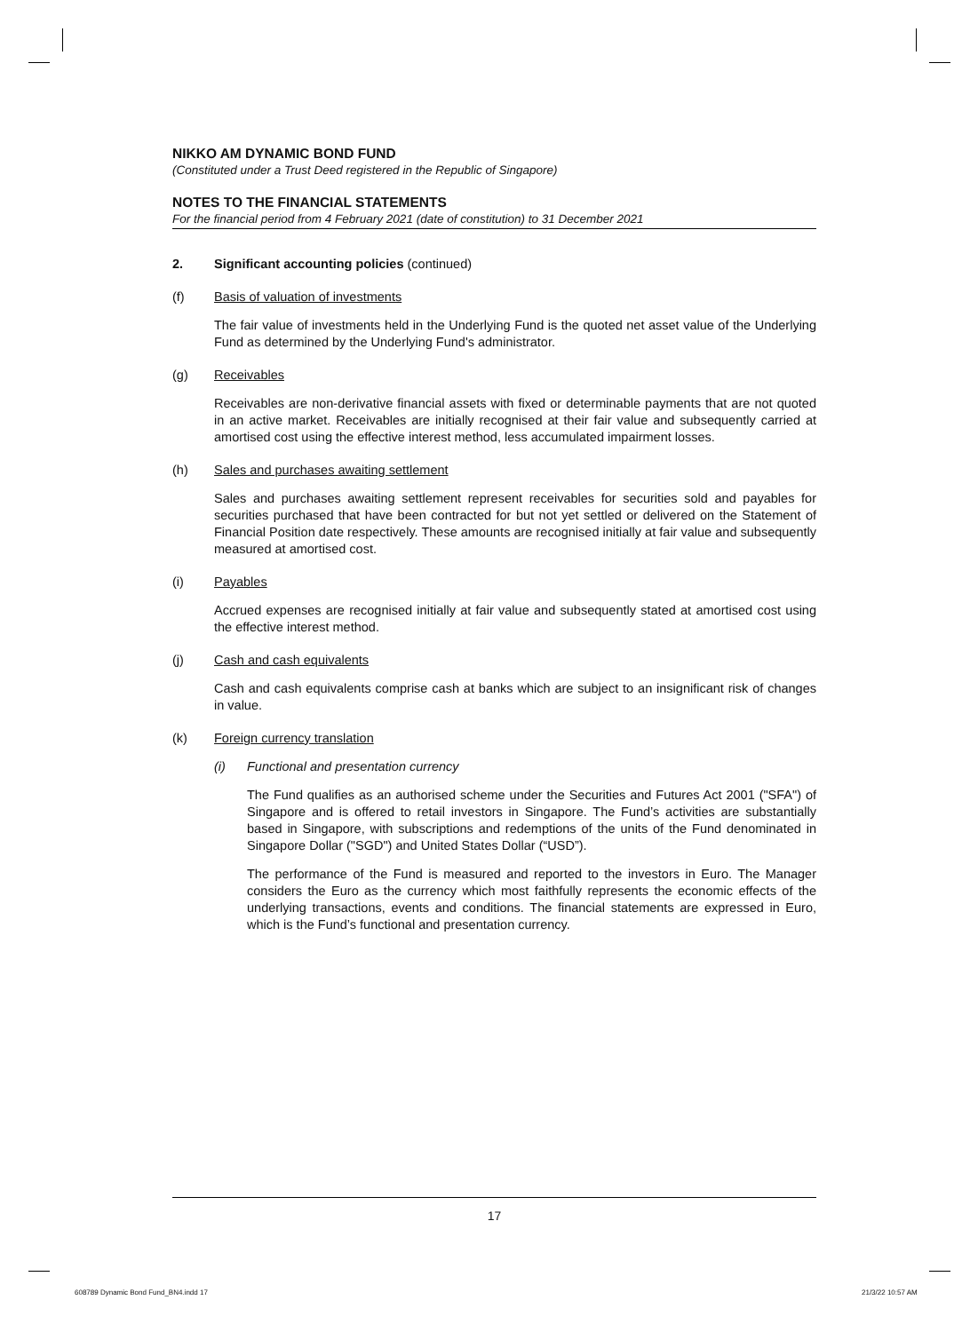NIKKO AM DYNAMIC BOND FUND
(Constituted under a Trust Deed registered in the Republic of Singapore)
NOTES TO THE FINANCIAL STATEMENTS
For the financial period from 4 February 2021 (date of constitution) to 31 December 2021
2. Significant accounting policies (continued)
(f) Basis of valuation of investments
The fair value of investments held in the Underlying Fund is the quoted net asset value of the Underlying Fund as determined by the Underlying Fund's administrator.
(g) Receivables
Receivables are non-derivative financial assets with fixed or determinable payments that are not quoted in an active market. Receivables are initially recognised at their fair value and subsequently carried at amortised cost using the effective interest method, less accumulated impairment losses.
(h) Sales and purchases awaiting settlement
Sales and purchases awaiting settlement represent receivables for securities sold and payables for securities purchased that have been contracted for but not yet settled or delivered on the Statement of Financial Position date respectively. These amounts are recognised initially at fair value and subsequently measured at amortised cost.
(i) Payables
Accrued expenses are recognised initially at fair value and subsequently stated at amortised cost using the effective interest method.
(j) Cash and cash equivalents
Cash and cash equivalents comprise cash at banks which are subject to an insignificant risk of changes in value.
(k) Foreign currency translation
(i) Functional and presentation currency
The Fund qualifies as an authorised scheme under the Securities and Futures Act 2001 ("SFA") of Singapore and is offered to retail investors in Singapore. The Fund’s activities are substantially based in Singapore, with subscriptions and redemptions of the units of the Fund denominated in Singapore Dollar ("SGD") and United States Dollar (“USD”).
The performance of the Fund is measured and reported to the investors in Euro. The Manager considers the Euro as the currency which most faithfully represents the economic effects of the underlying transactions, events and conditions. The financial statements are expressed in Euro, which is the Fund’s functional and presentation currency.
17
608789 Dynamic Bond Fund_BN4.indd 17
21/3/22 10:57 AM